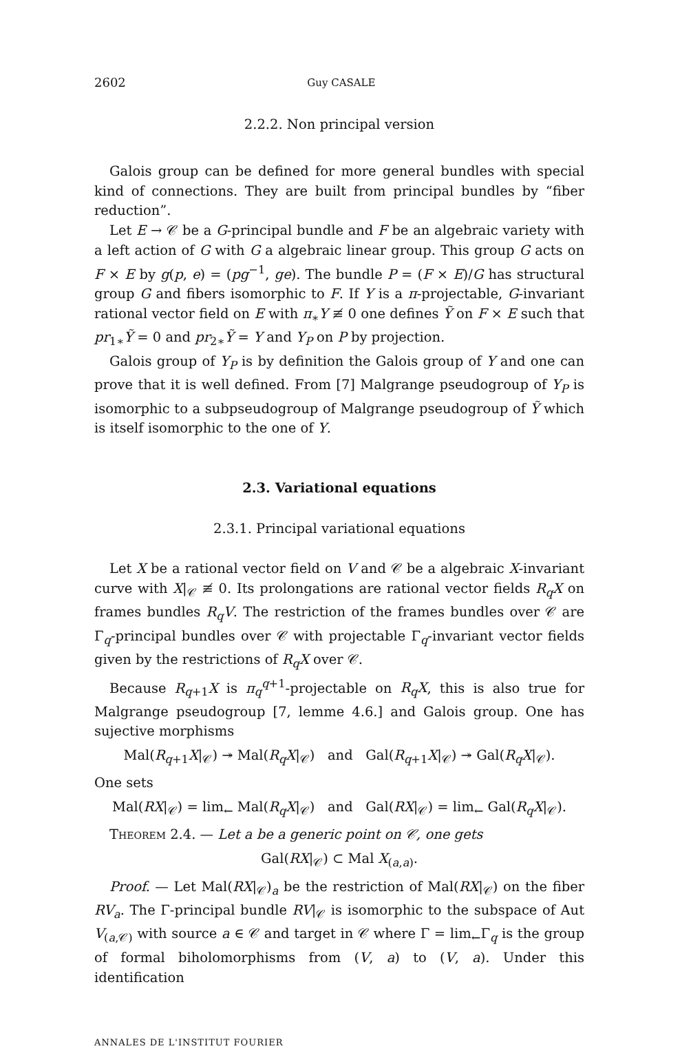2602 Guy CASALE
2.2.2. Non principal version
Galois group can be defined for more general bundles with special kind of connections. They are built from principal bundles by “fiber reduction”.
Let E → 𝒞 be a G-principal bundle and F be an algebraic variety with a left action of G with G a algebraic linear group. This group G acts on F × E by g(p, e) = (pg<sup>−1</sup>, ge). The bundle P = (F × E)/G has structural group G and fibers isomorphic to F. If Y is a π-projectable, G-invariant rational vector field on E with π<sub>∗</sub>Y ≢ 0 one defines Ỹ on F × E such that pr<sub>1∗</sub>Ỹ = 0 and pr<sub>2∗</sub>Ỹ = Y and Y<sub>P</sub> on P by projection.
Galois group of Y<sub>P</sub> is by definition the Galois group of Y and one can prove that it is well defined. From [7] Malgrange pseudogroup of Y<sub>P</sub> is isomorphic to a subpseudogroup of Malgrange pseudogroup of Ỹ which is itself isomorphic to the one of Y.
2.3. Variational equations
2.3.1. Principal variational equations
Let X be a rational vector field on V and 𝒞 be a algebraic X-invariant curve with X|<sub>𝒞</sub> ≢ 0. Its prolongations are rational vector fields R<sub>q</sub>X on frames bundles R<sub>q</sub>V. The restriction of the frames bundles over 𝒞 are Γ<sub>q</sub>-principal bundles over 𝒞 with projectable Γ<sub>q</sub>-invariant vector fields given by the restrictions of R<sub>q</sub>X over 𝒞.
Because R<sub>q+1</sub>X is π<sub>q</sub><sup>q+1</sup>-projectable on R<sub>q</sub>X, this is also true for Malgrange pseudogroup [7, lemme 4.6.] and Galois group. One has sujective morphisms
Mal(R<sub>q+1</sub>X|<sub>𝒞</sub>) ↠ Mal(R<sub>q</sub>X|<sub>𝒞</sub>) and Gal(R<sub>q+1</sub>X|<sub>𝒞</sub>) ↠ Gal(R<sub>q</sub>X|<sub>𝒞</sub>).
One sets
Mal(RX|<sub>𝒞</sub>) = lim<sub>←</sub> Mal(R<sub>q</sub>X|<sub>𝒞</sub>) and Gal(RX|<sub>𝒞</sub>) = lim<sub>←</sub> Gal(R<sub>q</sub>X|<sub>𝒞</sub>).
Theorem 2.4. — Let a be a generic point on 𝒞, one gets
Gal(RX|<sub>𝒞</sub>) ⊂ Mal X<sub>(a,a)</sub>.
Proof. — Let Mal(RX|<sub>𝒞</sub>)<sub>a</sub> be the restriction of Mal(RX|<sub>𝒞</sub>) on the fiber RV<sub>a</sub>. The Γ-principal bundle RV|<sub>𝒞</sub> is isomorphic to the subspace of Aut V<sub>(a,𝒞)</sub> with source a ∈ 𝒞 and target in 𝒞 where Γ = lim<sub>←</sub>Γ<sub>q</sub> is the group of formal biholomorphisms from (V, a) to (V, a). Under this identification
ANNALES DE L'INSTITUT FOURIER